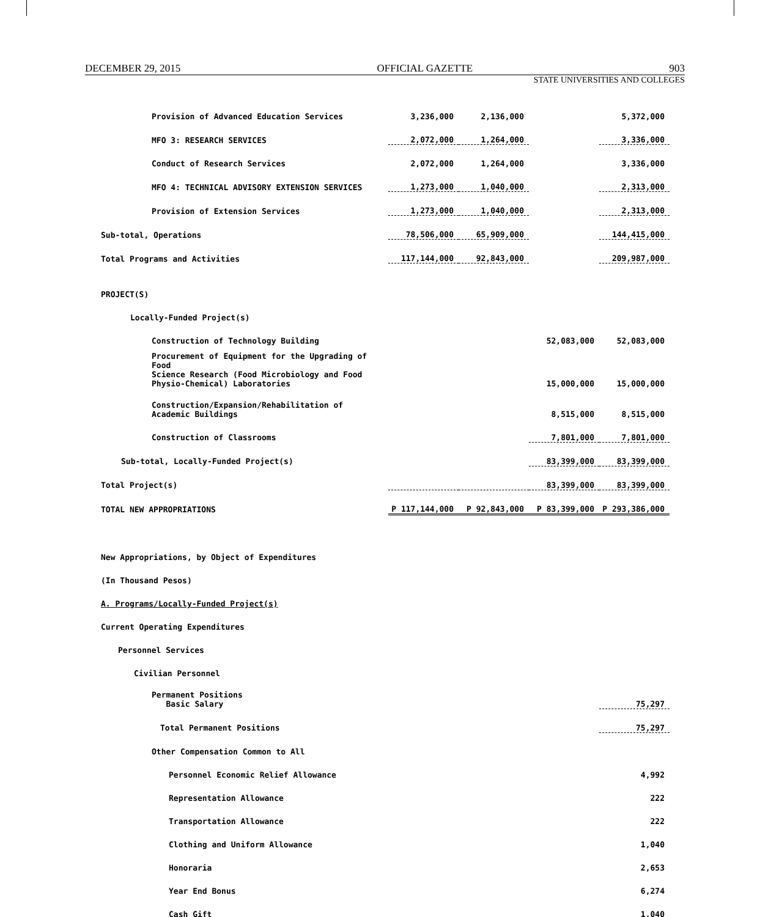DECEMBER 29, 2015 OFFICIAL GAZETTE 903
STATE UNIVERSITIES AND COLLEGES
| Provision of Advanced Education Services | 3,236,000 | 2,136,000 | | 5,372,000 |
| MFO 3: RESEARCH SERVICES | 2,072,000 | 1,264,000 | | 3,336,000 |
| Conduct of Research Services | 2,072,000 | 1,264,000 | | 3,336,000 |
| MFO 4: TECHNICAL ADVISORY EXTENSION SERVICES | 1,273,000 | 1,040,000 | | 2,313,000 |
| Provision of Extension Services | 1,273,000 | 1,040,000 | | 2,313,000 |
| Sub-total, Operations | 78,506,000 | 65,909,000 | | 144,415,000 |
| Total Programs and Activities | 117,144,000 | 92,843,000 | | 209,987,000 |
| PROJECT(S) | | | | |
| Locally-Funded Project(s) | | | | |
| Construction of Technology Building | | | 52,083,000 | 52,083,000 |
| Procurement of Equipment for the Upgrading of Food Science Research (Food Microbiology and Food Physio-Chemical) Laboratories | | | 15,000,000 | 15,000,000 |
| Construction/Expansion/Rehabilitation of Academic Buildings | | | 8,515,000 | 8,515,000 |
| Construction of Classrooms | | | 7,801,000 | 7,801,000 |
| Sub-total, Locally-Funded Project(s) | | | 83,399,000 | 83,399,000 |
| Total Project(s) | | | 83,399,000 | 83,399,000 |
| TOTAL NEW APPROPRIATIONS | P 117,144,000 | P 92,843,000 | P 83,399,000 | P 293,386,000 |
| New Appropriations, by Object of Expenditures | | | | |
| (In Thousand Pesos) | | | | |
| A. Programs/Locally-Funded Project(s) | | | | |
| Current Operating Expenditures | | | | |
| Personnel Services | | | | |
| Civilian Personnel | | | | |
| Permanent Positions Basic Salary | | | | 75,297 |
| Total Permanent Positions | | | | 75,297 |
| Other Compensation Common to All | | | | |
| Personnel Economic Relief Allowance | | | | 4,992 |
| Representation Allowance | | | | 222 |
| Transportation Allowance | | | | 222 |
| Clothing and Uniform Allowance | | | | 1,040 |
| Honoraria | | | | 2,653 |
| Year End Bonus | | | | 6,274 |
| Cash Gift | | | | 1,040 |